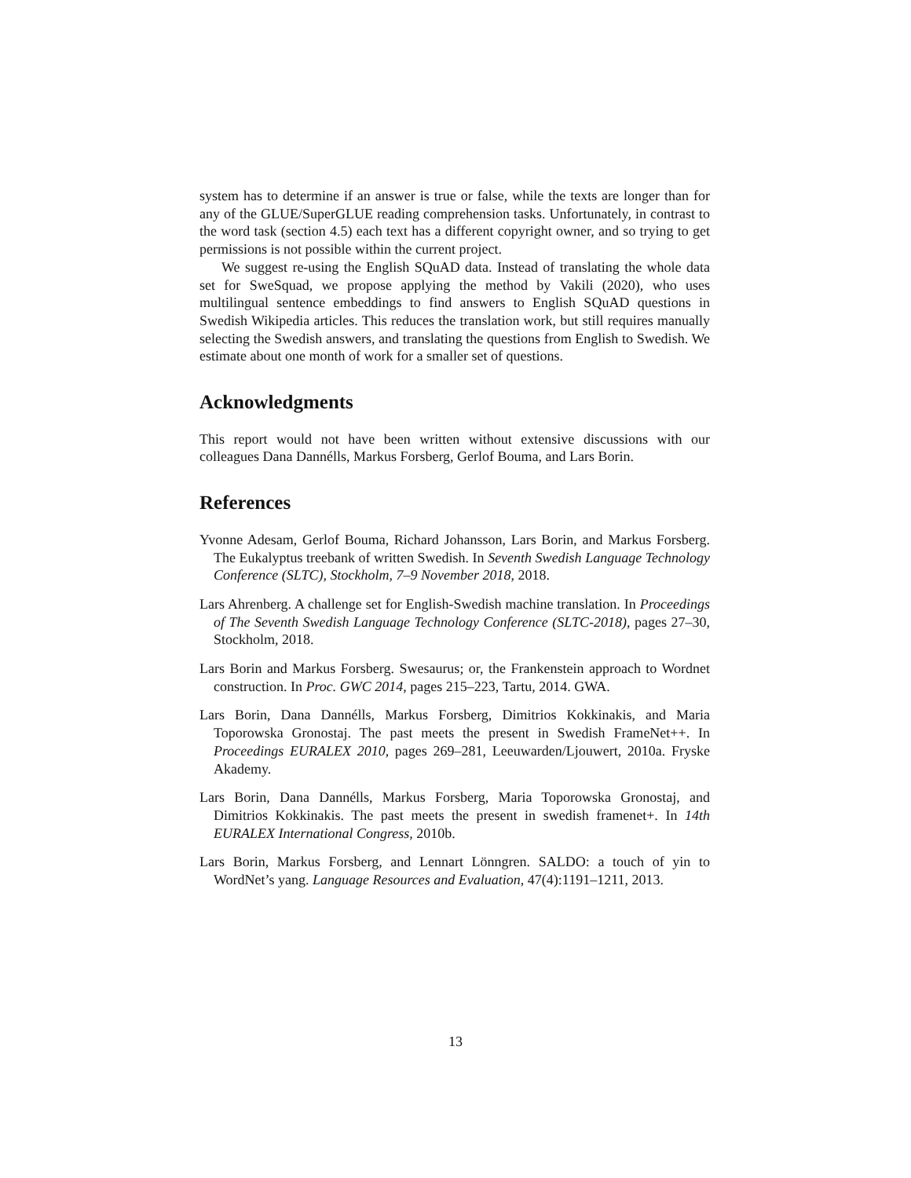system has to determine if an answer is true or false, while the texts are longer than for any of the GLUE/SuperGLUE reading comprehension tasks. Unfortunately, in contrast to the word task (section 4.5) each text has a different copyright owner, and so trying to get permissions is not possible within the current project.
We suggest re-using the English SQuAD data. Instead of translating the whole data set for SweSquad, we propose applying the method by Vakili (2020), who uses multilingual sentence embeddings to find answers to English SQuAD questions in Swedish Wikipedia articles. This reduces the translation work, but still requires manually selecting the Swedish answers, and translating the questions from English to Swedish. We estimate about one month of work for a smaller set of questions.
Acknowledgments
This report would not have been written without extensive discussions with our colleagues Dana Dannélls, Markus Forsberg, Gerlof Bouma, and Lars Borin.
References
Yvonne Adesam, Gerlof Bouma, Richard Johansson, Lars Borin, and Markus Forsberg. The Eukalyptus treebank of written Swedish. In Seventh Swedish Language Technology Conference (SLTC), Stockholm, 7–9 November 2018, 2018.
Lars Ahrenberg. A challenge set for English-Swedish machine translation. In Proceedings of The Seventh Swedish Language Technology Conference (SLTC-2018), pages 27–30, Stockholm, 2018.
Lars Borin and Markus Forsberg. Swesaurus; or, the Frankenstein approach to Wordnet construction. In Proc. GWC 2014, pages 215–223, Tartu, 2014. GWA.
Lars Borin, Dana Dannélls, Markus Forsberg, Dimitrios Kokkinakis, and Maria Toporowska Gronostaj. The past meets the present in Swedish FrameNet++. In Proceedings EURALEX 2010, pages 269–281, Leeuwarden/Ljouwert, 2010a. Fryske Akademy.
Lars Borin, Dana Dannélls, Markus Forsberg, Maria Toporowska Gronostaj, and Dimitrios Kokkinakis. The past meets the present in swedish framenet+. In 14th EURALEX International Congress, 2010b.
Lars Borin, Markus Forsberg, and Lennart Lönngren. SALDO: a touch of yin to WordNet’s yang. Language Resources and Evaluation, 47(4):1191–1211, 2013.
13